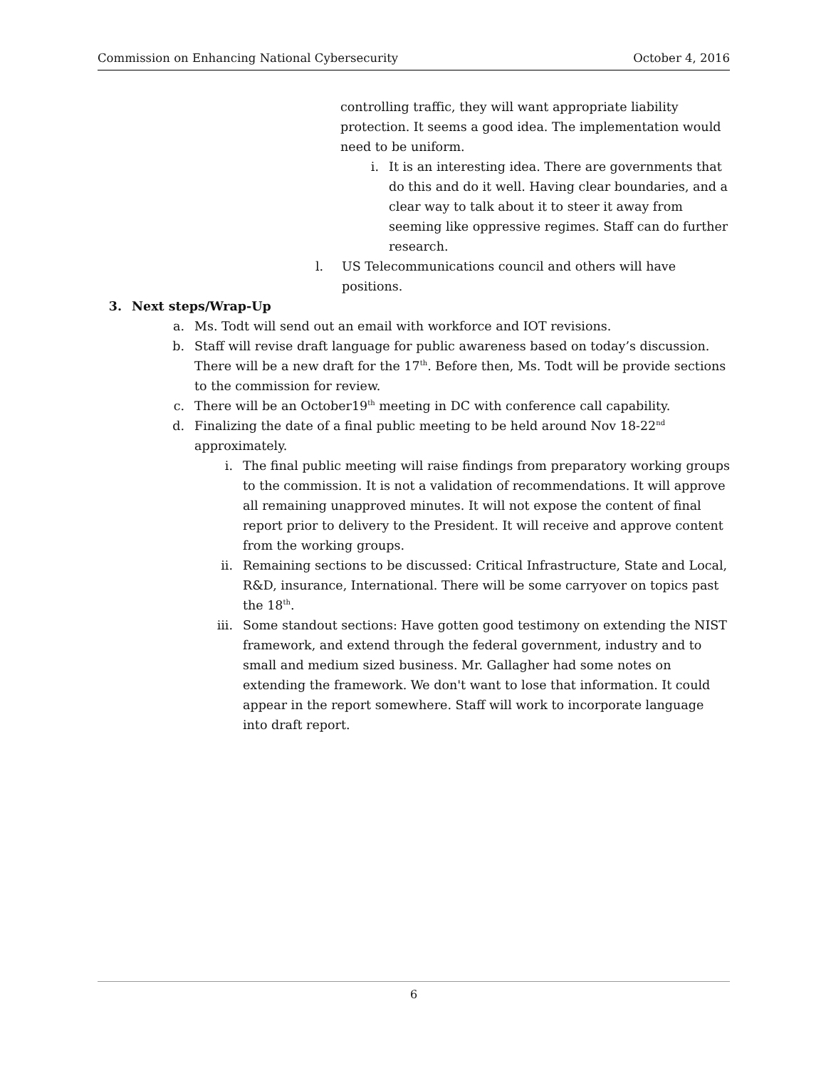Commission on Enhancing National Cybersecurity October 4, 2016
controlling traffic, they will want appropriate liability protection. It seems a good idea. The implementation would need to be uniform.
i. It is an interesting idea. There are governments that do this and do it well. Having clear boundaries, and a clear way to talk about it to steer it away from seeming like oppressive regimes. Staff can do further research.
l. US Telecommunications council and others will have positions.
3. Next steps/Wrap-Up
a. Ms. Todt will send out an email with workforce and IOT revisions.
b. Staff will revise draft language for public awareness based on today’s discussion. There will be a new draft for the 17<sup>th</sup>. Before then, Ms. Todt will be provide sections to the commission for review.
c. There will be an October19<sup>th</sup> meeting in DC with conference call capability.
d. Finalizing the date of a final public meeting to be held around Nov 18-22<sup>nd</sup> approximately.
i. The final public meeting will raise findings from preparatory working groups to the commission. It is not a validation of recommendations. It will approve all remaining unapproved minutes. It will not expose the content of final report prior to delivery to the President. It will receive and approve content from the working groups.
ii. Remaining sections to be discussed: Critical Infrastructure, State and Local, R&D, insurance, International. There will be some carryover on topics past the 18<sup>th</sup>.
iii. Some standout sections: Have gotten good testimony on extending the NIST framework, and extend through the federal government, industry and to small and medium sized business. Mr. Gallagher had some notes on extending the framework. We don't want to lose that information. It could appear in the report somewhere. Staff will work to incorporate language into draft report.
6